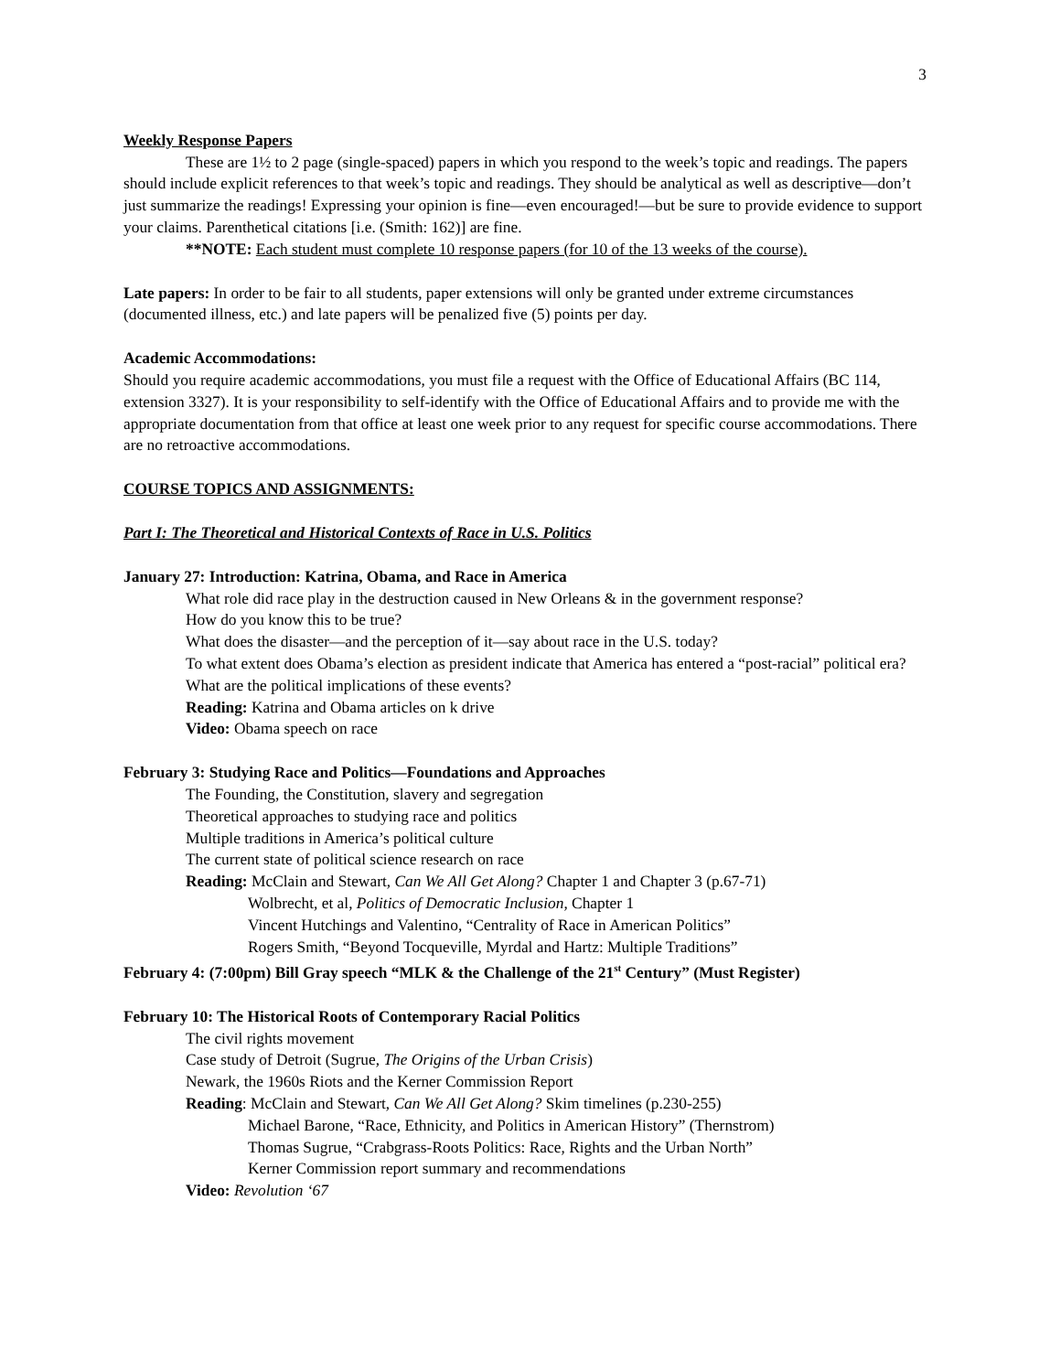3
Weekly Response Papers
These are 1½ to 2 page (single-spaced) papers in which you respond to the week’s topic and readings. The papers should include explicit references to that week’s topic and readings. They should be analytical as well as descriptive—don’t just summarize the readings! Expressing your opinion is fine—even encouraged!—but be sure to provide evidence to support your claims. Parenthetical citations [i.e. (Smith: 162)] are fine.
**NOTE: Each student must complete 10 response papers (for 10 of the 13 weeks of the course).
Late papers: In order to be fair to all students, paper extensions will only be granted under extreme circumstances (documented illness, etc.) and late papers will be penalized five (5) points per day.
Academic Accommodations:
Should you require academic accommodations, you must file a request with the Office of Educational Affairs (BC 114, extension 3327). It is your responsibility to self-identify with the Office of Educational Affairs and to provide me with the appropriate documentation from that office at least one week prior to any request for specific course accommodations. There are no retroactive accommodations.
COURSE TOPICS AND ASSIGNMENTS:
Part I: The Theoretical and Historical Contexts of Race in U.S. Politics
January 27: Introduction: Katrina, Obama, and Race in America
What role did race play in the destruction caused in New Orleans & in the government response?
How do you know this to be true?
What does the disaster—and the perception of it—say about race in the U.S. today?
To what extent does Obama’s election as president indicate that America has entered a “post-racial” political era?
What are the political implications of these events?
Reading: Katrina and Obama articles on k drive
Video: Obama speech on race
February 3: Studying Race and Politics—Foundations and Approaches
The Founding, the Constitution, slavery and segregation
Theoretical approaches to studying race and politics
Multiple traditions in America’s political culture
The current state of political science research on race
Reading: McClain and Stewart, Can We All Get Along? Chapter 1 and Chapter 3 (p.67-71)
Wolbrecht, et al, Politics of Democratic Inclusion, Chapter 1
Vincent Hutchings and Valentino, “Centrality of Race in American Politics”
Rogers Smith, “Beyond Tocqueville, Myrdal and Hartz: Multiple Traditions”
February 4: (7:00pm) Bill Gray speech “MLK & the Challenge of the 21<sup>st</sup> Century” (Must Register)
February 10: The Historical Roots of Contemporary Racial Politics
The civil rights movement
Case study of Detroit (Sugrue, The Origins of the Urban Crisis)
Newark, the 1960s Riots and the Kerner Commission Report
Reading: McClain and Stewart, Can We All Get Along? Skim timelines (p.230-255)
Michael Barone, “Race, Ethnicity, and Politics in American History” (Thernstrom)
Thomas Sugrue, “Crabgrass-Roots Politics: Race, Rights and the Urban North”
Kerner Commission report summary and recommendations
Video: Revolution ‘67